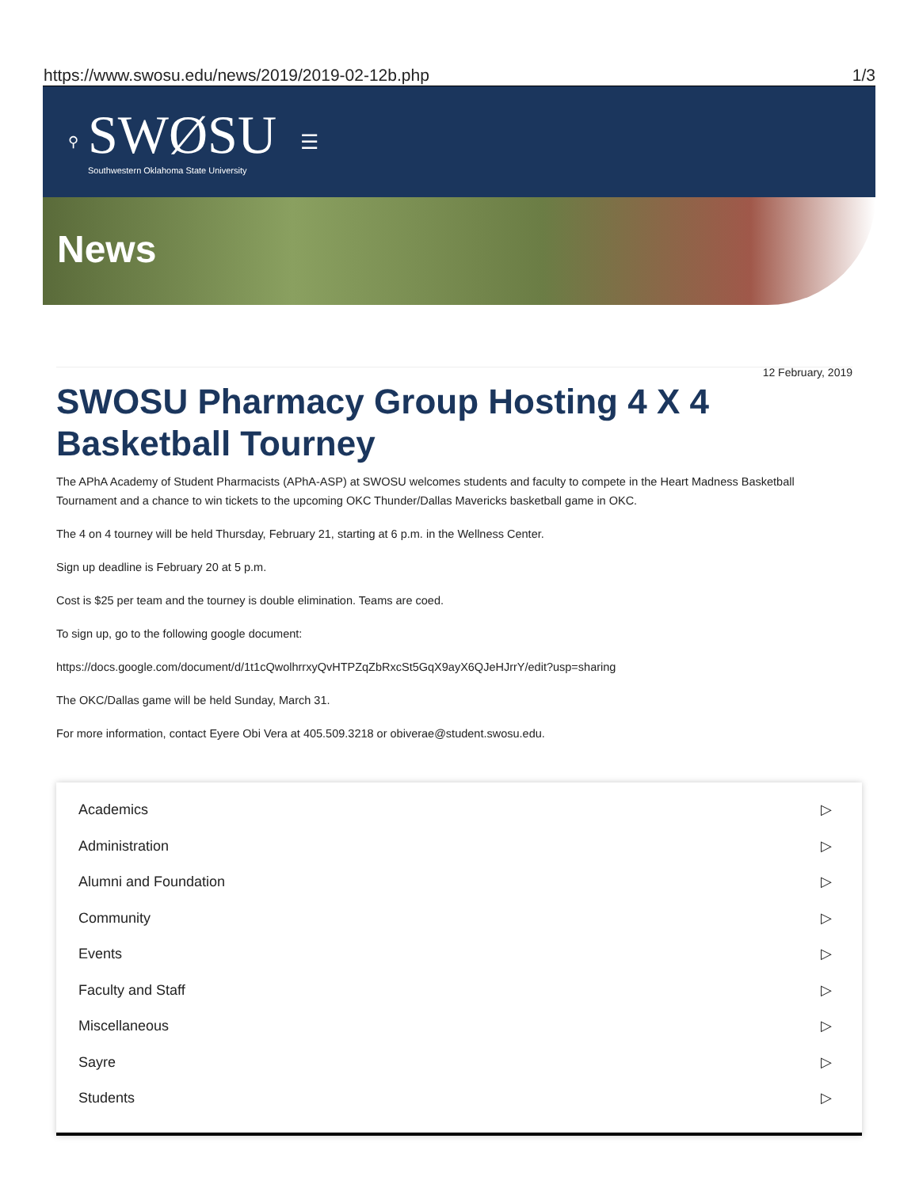https://www.swosu.edu/news/2019/2019-02-12b.php 1/3
⚲
SWØSU
Southwestern Oklahoma State University
☰
News
12 February, 2019
SWOSU Pharmacy Group Hosting 4 X 4 Basketball Tourney
The APhA Academy of Student Pharmacists (APhA-ASP) at SWOSU welcomes students and faculty to compete in the Heart Madness Basketball Tournament and a chance to win tickets to the upcoming OKC Thunder/Dallas Mavericks basketball game in OKC.
The 4 on 4 tourney will be held Thursday, February 21, starting at 6 p.m. in the Wellness Center.
Sign up deadline is February 20 at 5 p.m.
Cost is $25 per team and the tourney is double elimination. Teams are coed.
To sign up, go to the following google document:
https://docs.google.com/document/d/1t1cQwolhrrxyQvHTPZqZbRxcSt5GqX9ayX6QJeHJrrY/edit?usp=sharing
The OKC/Dallas game will be held Sunday, March 31.
For more information, contact Eyere Obi Vera at 405.509.3218 or obiverae@student.swosu.edu.
Academics ▷
Administration ▷
Alumni and Foundation ▷
Community ▷
Events ▷
Faculty and Staff ▷
Miscellaneous ▷
Sayre ▷
Students ▷